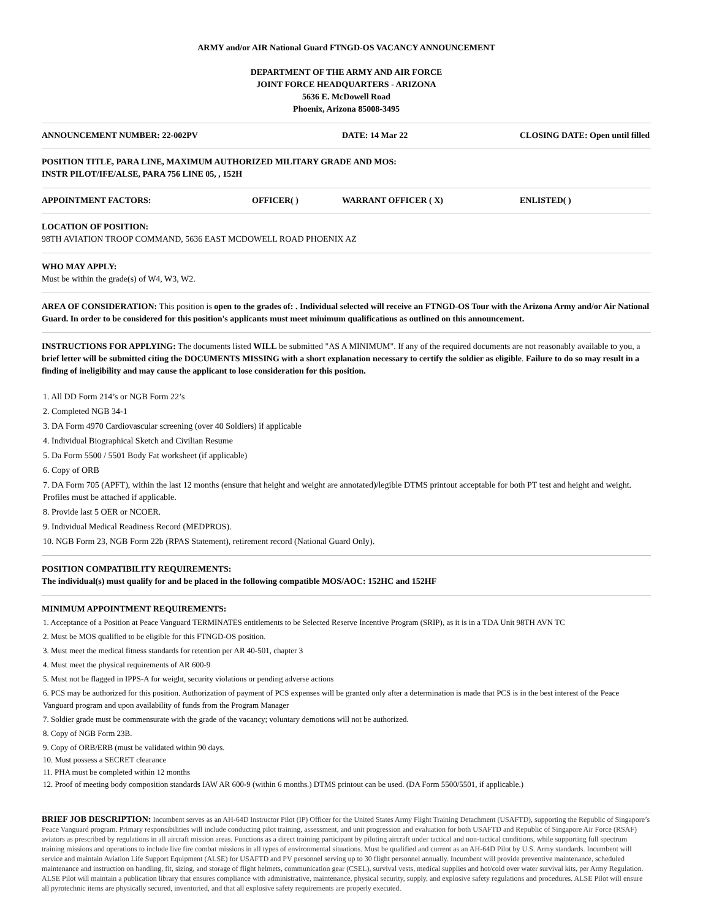ARMY and/or AIR National Guard FTNGD-OS VACANCY ANNOUNCEMENT
DEPARTMENT OF THE ARMY AND AIR FORCE
JOINT FORCE HEADQUARTERS - ARIZONA
5636 E. McDowell Road
Phoenix, Arizona 85008-3495
ANNOUNCEMENT NUMBER: 22-002PV DATE: 14 Mar 22 CLOSING DATE: Open until filled
POSITION TITLE, PARA LINE, MAXIMUM AUTHORIZED MILITARY GRADE AND MOS:
INSTR PILOT/IFE/ALSE, PARA 756 LINE 05, , 152H
APPOINTMENT FACTORS: OFFICER( ) WARRANT OFFICER ( X) ENLISTED( )
LOCATION OF POSITION:
98TH AVIATION TROOP COMMAND, 5636 EAST MCDOWELL ROAD PHOENIX AZ
WHO MAY APPLY:
Must be within the grade(s) of W4, W3, W2.
AREA OF CONSIDERATION: This position is open to the grades of: . Individual selected will receive an FTNGD-OS Tour with the Arizona Army and/or Air National Guard. In order to be considered for this position's applicants must meet minimum qualifications as outlined on this announcement.
INSTRUCTIONS FOR APPLYING: The documents listed WILL be submitted "AS A MINIMUM". If any of the required documents are not reasonably available to you, a brief letter will be submitted citing the DOCUMENTS MISSING with a short explanation necessary to certify the soldier as eligible. Failure to do so may result in a finding of ineligibility and may cause the applicant to lose consideration for this position.
1. All DD Form 214’s or NGB Form 22’s
2. Completed NGB 34-1
3. DA Form 4970 Cardiovascular screening (over 40 Soldiers) if applicable
4. Individual Biographical Sketch and Civilian Resume
5. Da Form 5500 / 5501 Body Fat worksheet (if applicable)
6. Copy of ORB
7. DA Form 705 (APFT), within the last 12 months (ensure that height and weight are annotated)/legible DTMS printout acceptable for both PT test and height and weight. Profiles must be attached if applicable.
8. Provide last 5 OER or NCOER.
9. Individual Medical Readiness Record (MEDPROS).
10. NGB Form 23, NGB Form 22b (RPAS Statement), retirement record (National Guard Only).
POSITION COMPATIBILITY REQUIREMENTS:
The individual(s) must qualify for and be placed in the following compatible MOS/AOC: 152HC and 152HF
MINIMUM APPOINTMENT REQUIREMENTS:
1. Acceptance of a Position at Peace Vanguard TERMINATES entitlements to be Selected Reserve Incentive Program (SRIP), as it is in a TDA Unit 98TH AVN TC
2. Must be MOS qualified to be eligible for this FTNGD-OS position.
3. Must meet the medical fitness standards for retention per AR 40-501, chapter 3
4. Must meet the physical requirements of AR 600-9
5. Must not be flagged in IPPS-A for weight, security violations or pending adverse actions
6. PCS may be authorized for this position. Authorization of payment of PCS expenses will be granted only after a determination is made that PCS is in the best interest of the Peace Vanguard program and upon availability of funds from the Program Manager
7. Soldier grade must be commensurate with the grade of the vacancy; voluntary demotions will not be authorized.
8. Copy of NGB Form 23B.
9. Copy of ORB/ERB (must be validated within 90 days.
10. Must possess a SECRET clearance
11. PHA must be completed within 12 months
12. Proof of meeting body composition standards IAW AR 600-9 (within 6 months.) DTMS printout can be used. (DA Form 5500/5501, if applicable.)
BRIEF JOB DESCRIPTION: Incumbent serves as an AH-64D Instructor Pilot (IP) Officer for the United States Army Flight Training Detachment (USAFTD), supporting the Republic of Singapore’s Peace Vanguard program. Primary responsibilities will include conducting pilot training, assessment, and unit progression and evaluation for both USAFTD and Republic of Singapore Air Force (RSAF) aviators as prescribed by regulations in all aircraft mission areas. Functions as a direct training participant by piloting aircraft under tactical and non-tactical conditions, while supporting full spectrum training missions and operations to include live fire combat missions in all types of environmental situations. Must be qualified and current as an AH-64D Pilot by U.S. Army standards. Incumbent will service and maintain Aviation Life Support Equipment (ALSE) for USAFTD and PV personnel serving up to 30 flight personnel annually. Incumbent will provide preventive maintenance, scheduled maintenance and instruction on handling, fit, sizing, and storage of flight helmets, communication gear (CSEL), survival vests, medical supplies and hot/cold over water survival kits, per Army Regulation. ALSE Pilot will maintain a publication library that ensures compliance with administrative, maintenance, physical security, supply, and explosive safety regulations and procedures. ALSE Pilot will ensure all pyrotechnic items are physically secured, inventoried, and that all explosive safety requirements are properly executed.